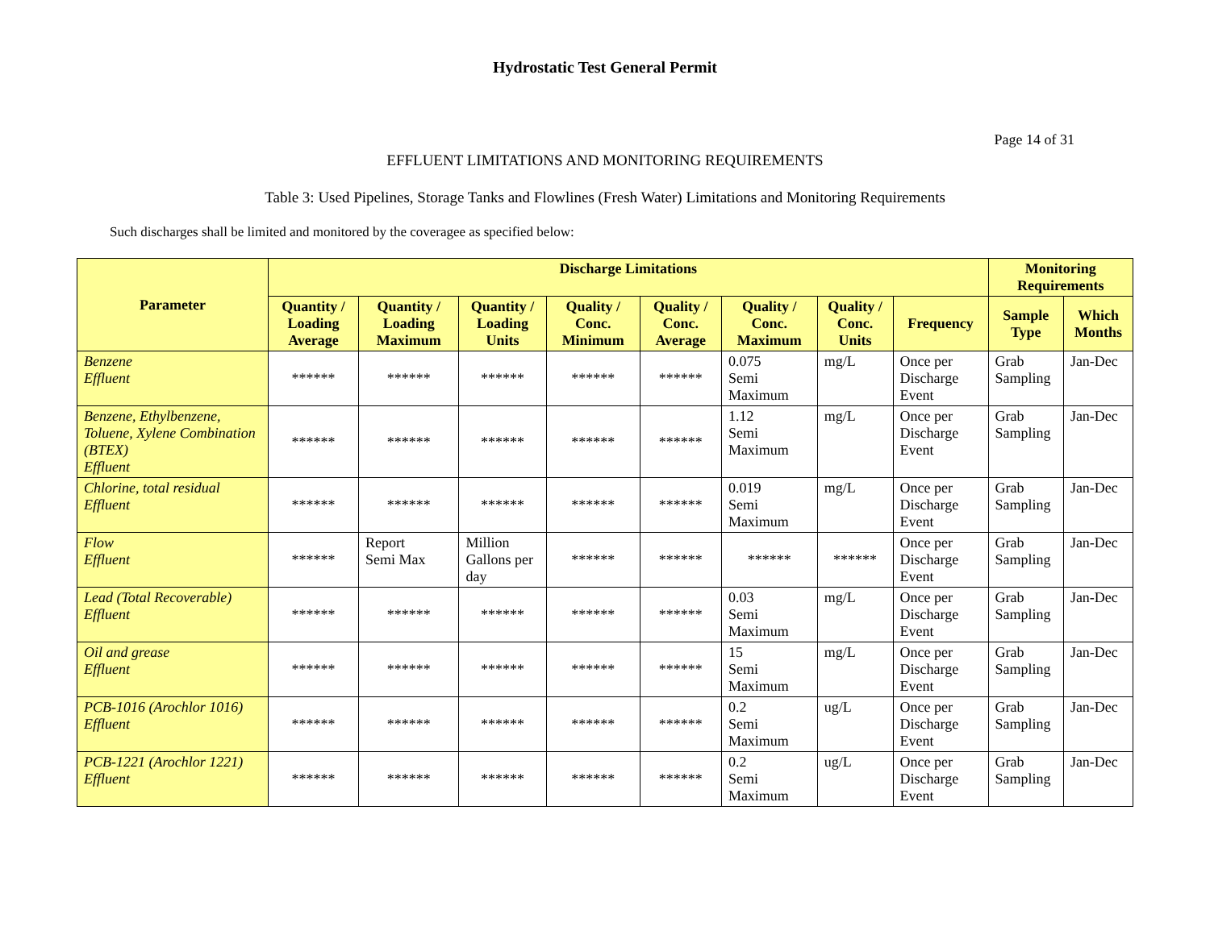Hydrostatic Test General Permit
Page 14 of 31
EFFLUENT LIMITATIONS AND MONITORING REQUIREMENTS
Table 3: Used Pipelines, Storage Tanks and Flowlines (Fresh Water) Limitations and Monitoring Requirements
Such discharges shall be limited and monitored by the coveragee as specified below:
| Parameter | Discharge Limitations | | | | | | | | Monitoring Requirements | |
| --- | --- | --- | --- | --- | --- | --- | --- | --- | --- | --- |
| | Quantity / Loading Average | Quantity / Loading Maximum | Quantity / Loading Units | Quality / Conc. Minimum | Quality / Conc. Average | Quality / Conc. Maximum | Quality / Conc. Units | Frequency | Sample Type | Which Months |
| Benzene Effluent | ****** | ****** | ****** | ****** | ****** | 0.075 Semi Maximum | mg/L | Once per Discharge Event | Grab Sampling | Jan-Dec |
| Benzene, Ethylbenzene, Toluene, Xylene Combination (BTEX) Effluent | ****** | ****** | ****** | ****** | ****** | 1.12 Semi Maximum | mg/L | Once per Discharge Event | Grab Sampling | Jan-Dec |
| Chlorine, total residual Effluent | ****** | ****** | ****** | ****** | ****** | 0.019 Semi Maximum | mg/L | Once per Discharge Event | Grab Sampling | Jan-Dec |
| Flow Effluent | ****** | Report Semi Max | Million Gallons per day | ****** | ****** | ****** | ****** | Once per Discharge Event | Grab Sampling | Jan-Dec |
| Lead (Total Recoverable) Effluent | ****** | ****** | ****** | ****** | ****** | 0.03 Semi Maximum | mg/L | Once per Discharge Event | Grab Sampling | Jan-Dec |
| Oil and grease Effluent | ****** | ****** | ****** | ****** | ****** | 15 Semi Maximum | mg/L | Once per Discharge Event | Grab Sampling | Jan-Dec |
| PCB-1016 (Arochlor 1016) Effluent | ****** | ****** | ****** | ****** | ****** | 0.2 Semi Maximum | ug/L | Once per Discharge Event | Grab Sampling | Jan-Dec |
| PCB-1221 (Arochlor 1221) Effluent | ****** | ****** | ****** | ****** | ****** | 0.2 Semi Maximum | ug/L | Once per Discharge Event | Grab Sampling | Jan-Dec |